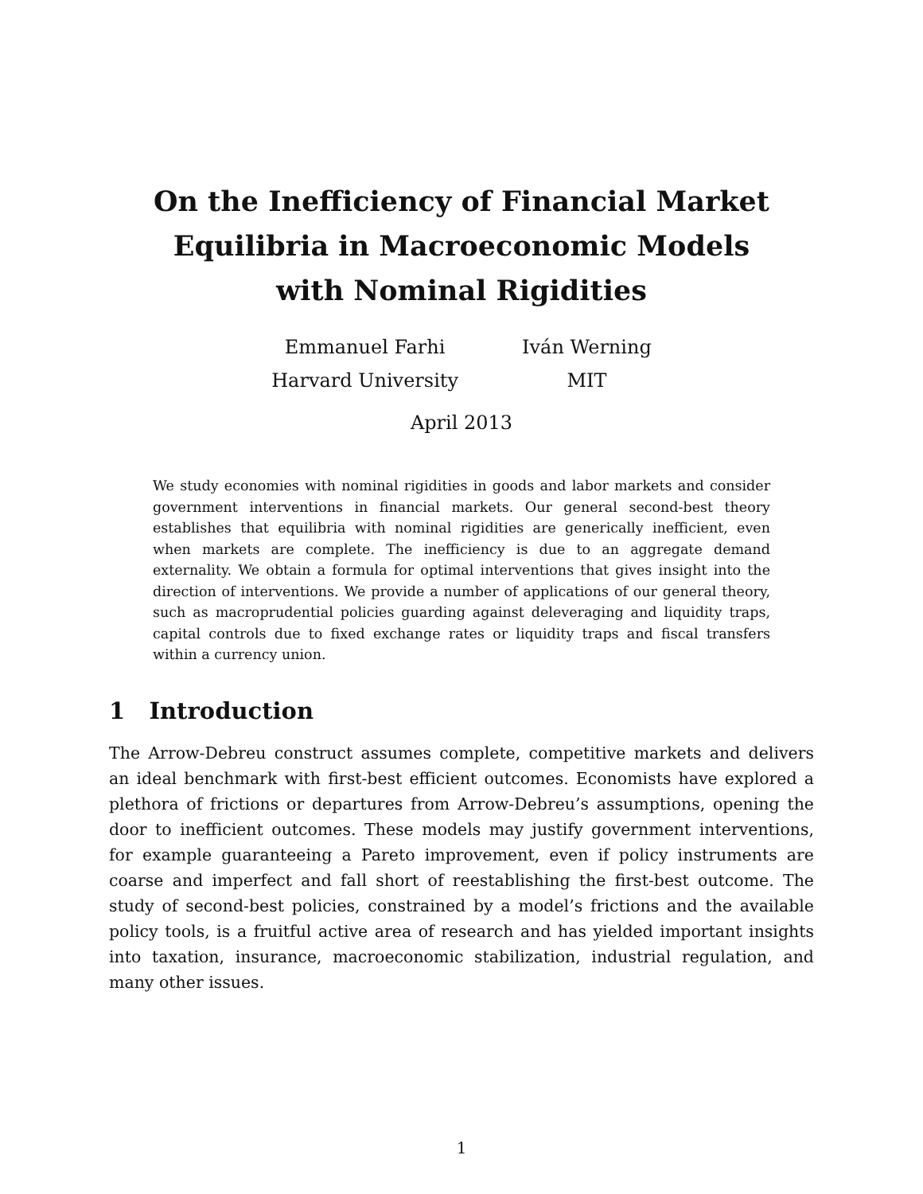On the Inefficiency of Financial Market Equilibria in Macroeconomic Models with Nominal Rigidities
Emmanuel Farhi
Harvard University
Iván Werning
MIT
April 2013
We study economies with nominal rigidities in goods and labor markets and consider government interventions in financial markets. Our general second-best theory establishes that equilibria with nominal rigidities are generically inefficient, even when markets are complete. The inefficiency is due to an aggregate demand externality. We obtain a formula for optimal interventions that gives insight into the direction of interventions. We provide a number of applications of our general theory, such as macroprudential policies guarding against deleveraging and liquidity traps, capital controls due to fixed exchange rates or liquidity traps and fiscal transfers within a currency union.
1 Introduction
The Arrow-Debreu construct assumes complete, competitive markets and delivers an ideal benchmark with first-best efficient outcomes. Economists have explored a plethora of frictions or departures from Arrow-Debreu’s assumptions, opening the door to inefficient outcomes. These models may justify government interventions, for example guaranteeing a Pareto improvement, even if policy instruments are coarse and imperfect and fall short of reestablishing the first-best outcome. The study of second-best policies, constrained by a model’s frictions and the available policy tools, is a fruitful active area of research and has yielded important insights into taxation, insurance, macroeconomic stabilization, industrial regulation, and many other issues.
1